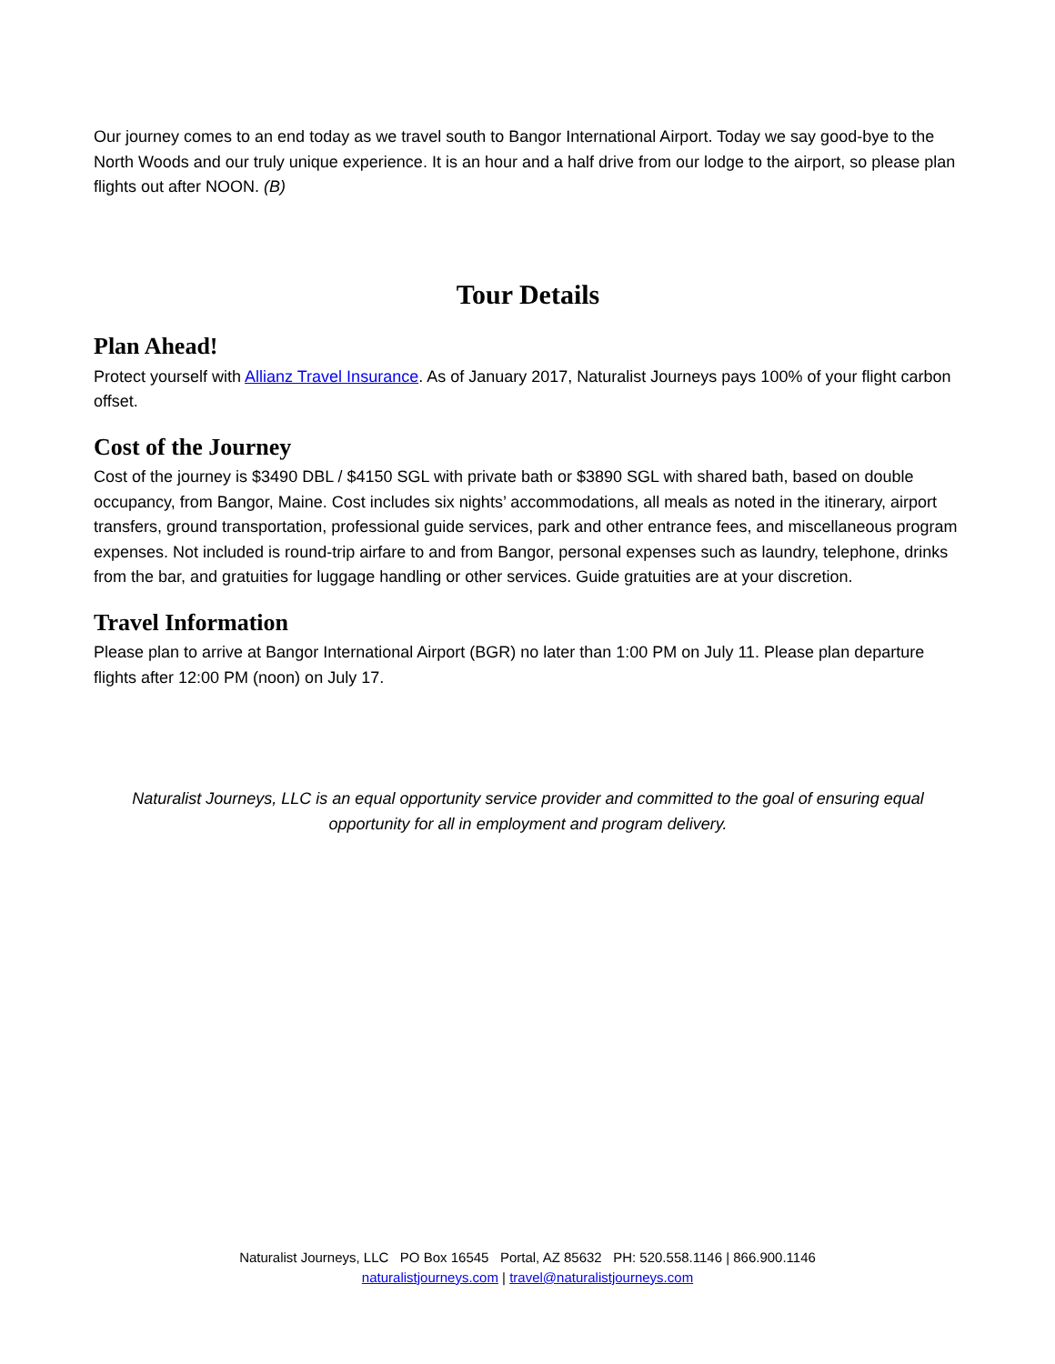Our journey comes to an end today as we travel south to Bangor International Airport. Today we say good-bye to the North Woods and our truly unique experience. It is an hour and a half drive from our lodge to the airport, so please plan flights out after NOON. (B)
Tour Details
Plan Ahead!
Protect yourself with Allianz Travel Insurance. As of January 2017, Naturalist Journeys pays 100% of your flight carbon offset.
Cost of the Journey
Cost of the journey is $3490 DBL / $4150 SGL with private bath or $3890 SGL with shared bath, based on double occupancy, from Bangor, Maine. Cost includes six nights’ accommodations, all meals as noted in the itinerary, airport transfers, ground transportation, professional guide services, park and other entrance fees, and miscellaneous program expenses. Not included is round-trip airfare to and from Bangor, personal expenses such as laundry, telephone, drinks from the bar, and gratuities for luggage handling or other services. Guide gratuities are at your discretion.
Travel Information
Please plan to arrive at Bangor International Airport (BGR) no later than 1:00 PM on July 11. Please plan departure flights after 12:00 PM (noon) on July 17.
Naturalist Journeys, LLC is an equal opportunity service provider and committed to the goal of ensuring equal opportunity for all in employment and program delivery.
Naturalist Journeys, LLC PO Box 16545 Portal, AZ 85632 PH: 520.558.1146 | 866.900.1146
naturalistjourneys.com | travel@naturalistjourneys.com